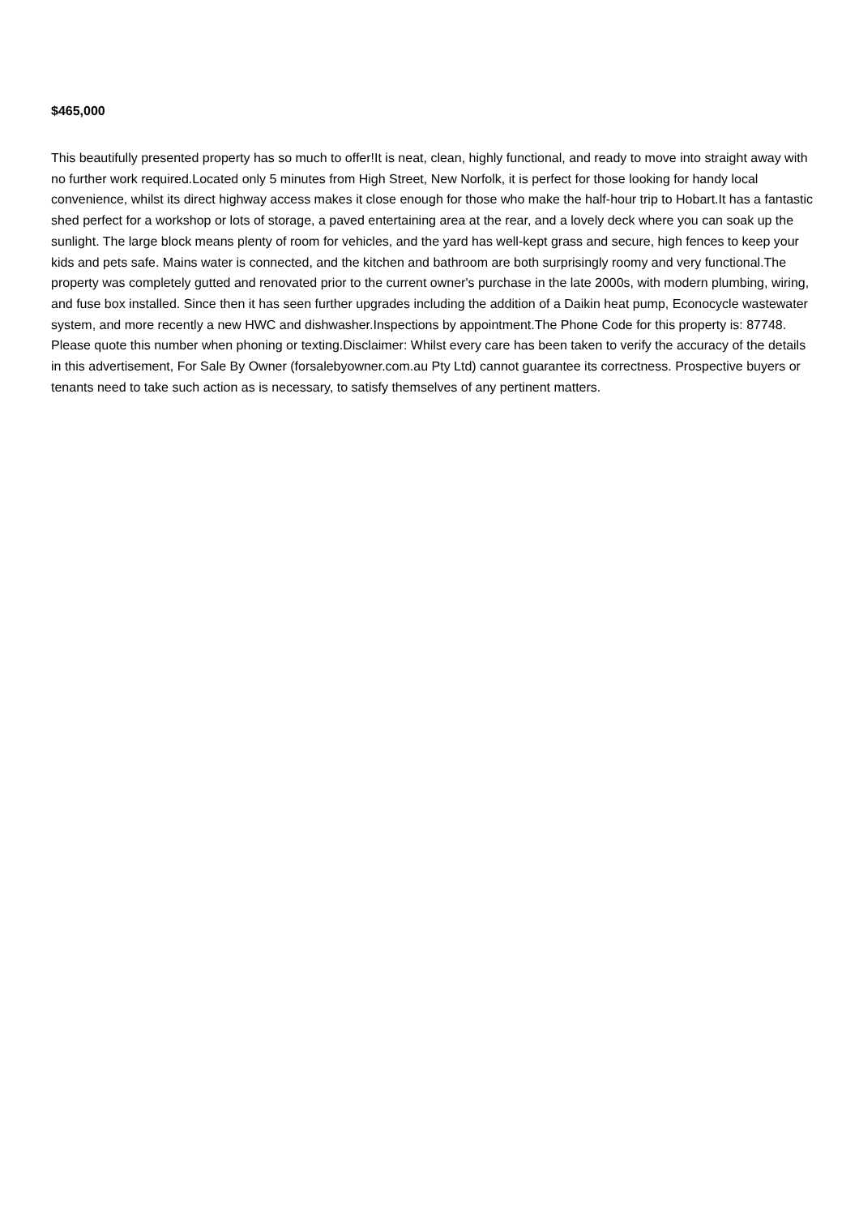$465,000
This beautifully presented property has so much to offer!It is neat, clean, highly functional, and ready to move into straight away with no further work required.Located only 5 minutes from High Street, New Norfolk, it is perfect for those looking for handy local convenience, whilst its direct highway access makes it close enough for those who make the half-hour trip to Hobart.It has a fantastic shed perfect for a workshop or lots of storage, a paved entertaining area at the rear, and a lovely deck where you can soak up the sunlight. The large block means plenty of room for vehicles, and the yard has well-kept grass and secure, high fences to keep your kids and pets safe. Mains water is connected, and the kitchen and bathroom are both surprisingly roomy and very functional.The property was completely gutted and renovated prior to the current owner's purchase in the late 2000s, with modern plumbing, wiring, and fuse box installed. Since then it has seen further upgrades including the addition of a Daikin heat pump, Econocycle wastewater system, and more recently a new HWC and dishwasher.Inspections by appointment.The Phone Code for this property is: 87748. Please quote this number when phoning or texting.Disclaimer: Whilst every care has been taken to verify the accuracy of the details in this advertisement, For Sale By Owner (forsalebyowner.com.au Pty Ltd) cannot guarantee its correctness. Prospective buyers or tenants need to take such action as is necessary, to satisfy themselves of any pertinent matters.